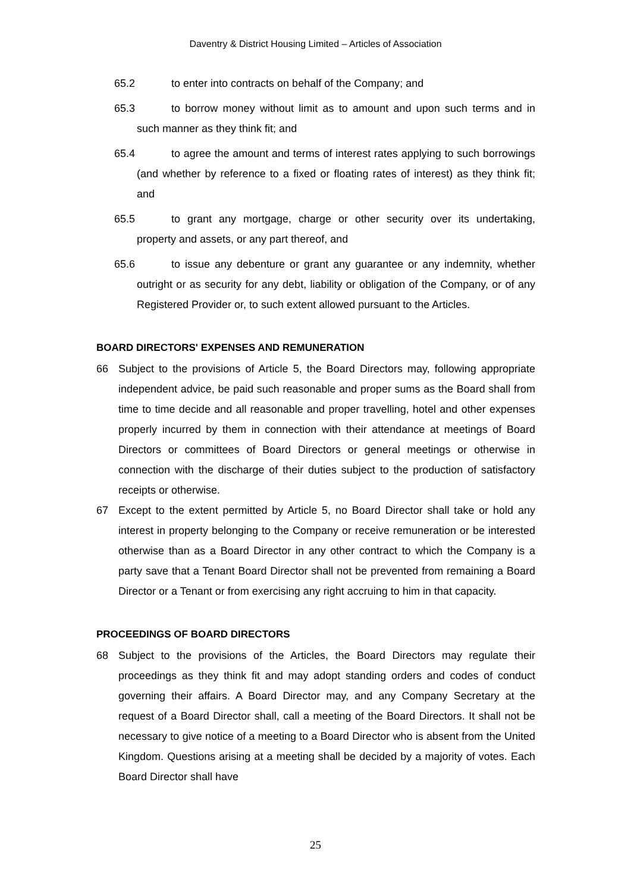Daventry & District Housing Limited – Articles of Association
65.2 to enter into contracts on behalf of the Company; and
65.3 to borrow money without limit as to amount and upon such terms and in such manner as they think fit; and
65.4 to agree the amount and terms of interest rates applying to such borrowings (and whether by reference to a fixed or floating rates of interest) as they think fit; and
65.5 to grant any mortgage, charge or other security over its undertaking, property and assets, or any part thereof, and
65.6 to issue any debenture or grant any guarantee or any indemnity, whether outright or as security for any debt, liability or obligation of the Company, or of any Registered Provider or, to such extent allowed pursuant to the Articles.
BOARD DIRECTORS' EXPENSES AND REMUNERATION
66 Subject to the provisions of Article 5, the Board Directors may, following appropriate independent advice, be paid such reasonable and proper sums as the Board shall from time to time decide and all reasonable and proper travelling, hotel and other expenses properly incurred by them in connection with their attendance at meetings of Board Directors or committees of Board Directors or general meetings or otherwise in connection with the discharge of their duties subject to the production of satisfactory receipts or otherwise.
67 Except to the extent permitted by Article 5, no Board Director shall take or hold any interest in property belonging to the Company or receive remuneration or be interested otherwise than as a Board Director in any other contract to which the Company is a party save that a Tenant Board Director shall not be prevented from remaining a Board Director or a Tenant or from exercising any right accruing to him in that capacity.
PROCEEDINGS OF BOARD DIRECTORS
68 Subject to the provisions of the Articles, the Board Directors may regulate their proceedings as they think fit and may adopt standing orders and codes of conduct governing their affairs. A Board Director may, and any Company Secretary at the request of a Board Director shall, call a meeting of the Board Directors. It shall not be necessary to give notice of a meeting to a Board Director who is absent from the United Kingdom. Questions arising at a meeting shall be decided by a majority of votes. Each Board Director shall have
25